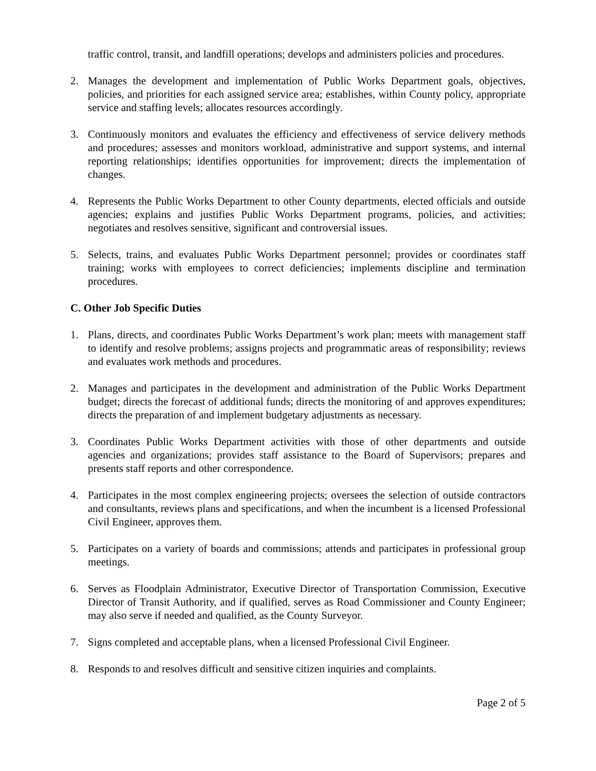traffic control, transit, and landfill operations; develops and administers policies and procedures.
2. Manages the development and implementation of Public Works Department goals, objectives, policies, and priorities for each assigned service area; establishes, within County policy, appropriate service and staffing levels; allocates resources accordingly.
3. Continuously monitors and evaluates the efficiency and effectiveness of service delivery methods and procedures; assesses and monitors workload, administrative and support systems, and internal reporting relationships; identifies opportunities for improvement; directs the implementation of changes.
4. Represents the Public Works Department to other County departments, elected officials and outside agencies; explains and justifies Public Works Department programs, policies, and activities; negotiates and resolves sensitive, significant and controversial issues.
5. Selects, trains, and evaluates Public Works Department personnel; provides or coordinates staff training; works with employees to correct deficiencies; implements discipline and termination procedures.
C. Other Job Specific Duties
1. Plans, directs, and coordinates Public Works Department’s work plan; meets with management staff to identify and resolve problems; assigns projects and programmatic areas of responsibility; reviews and evaluates work methods and procedures.
2. Manages and participates in the development and administration of the Public Works Department budget; directs the forecast of additional funds; directs the monitoring of and approves expenditures; directs the preparation of and implement budgetary adjustments as necessary.
3. Coordinates Public Works Department activities with those of other departments and outside agencies and organizations; provides staff assistance to the Board of Supervisors; prepares and presents staff reports and other correspondence.
4. Participates in the most complex engineering projects; oversees the selection of outside contractors and consultants, reviews plans and specifications, and when the incumbent is a licensed Professional Civil Engineer, approves them.
5. Participates on a variety of boards and commissions; attends and participates in professional group meetings.
6. Serves as Floodplain Administrator, Executive Director of Transportation Commission, Executive Director of Transit Authority, and if qualified, serves as Road Commissioner and County Engineer; may also serve if needed and qualified, as the County Surveyor.
7. Signs completed and acceptable plans, when a licensed Professional Civil Engineer.
8. Responds to and resolves difficult and sensitive citizen inquiries and complaints.
Page 2 of 5